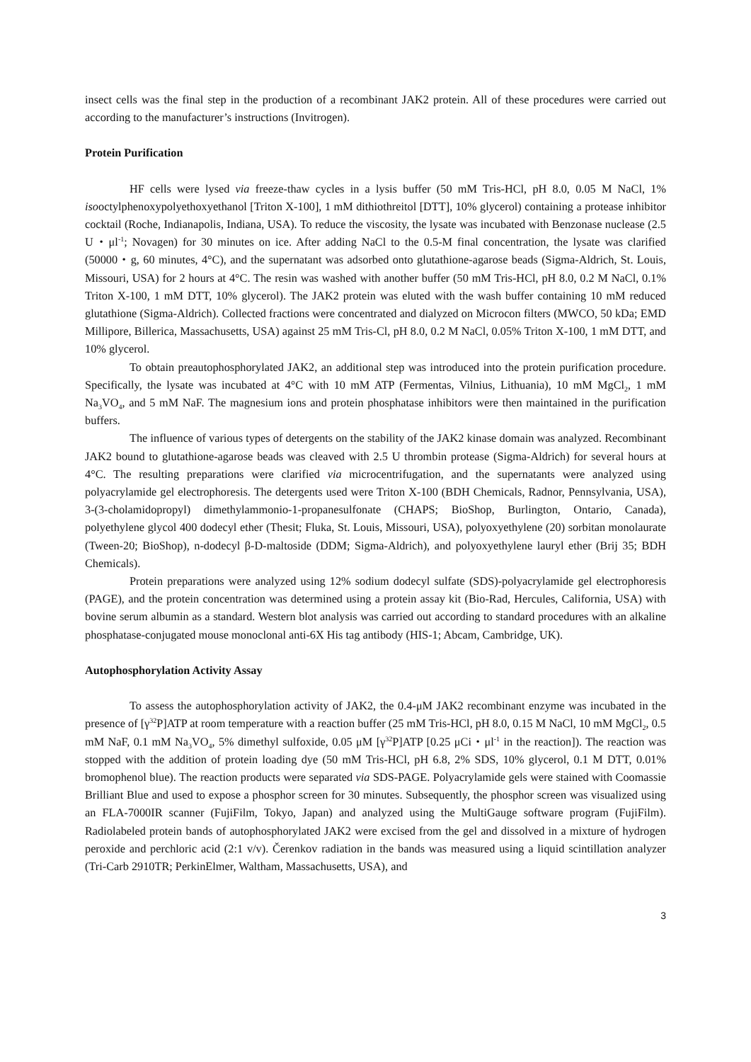insect cells was the final step in the production of a recombinant JAK2 protein. All of these procedures were carried out according to the manufacturer’s instructions (Invitrogen).
Protein Purification
HF cells were lysed via freeze-thaw cycles in a lysis buffer (50 mM Tris-HCl, pH 8.0, 0.05 M NaCl, 1% isooctylphenoxypolyethoxyethanol [Triton X-100], 1 mM dithiothreitol [DTT], 10% glycerol) containing a protease inhibitor cocktail (Roche, Indianapolis, Indiana, USA). To reduce the viscosity, the lysate was incubated with Benzonase nuclease (2.5 U・μl<sup>-1</sup>; Novagen) for 30 minutes on ice. After adding NaCl to the 0.5-M final concentration, the lysate was clarified (50000・g, 60 minutes, 4°C), and the supernatant was adsorbed onto glutathione-agarose beads (Sigma-Aldrich, St. Louis, Missouri, USA) for 2 hours at 4°C. The resin was washed with another buffer (50 mM Tris-HCl, pH 8.0, 0.2 M NaCl, 0.1% Triton X-100, 1 mM DTT, 10% glycerol). The JAK2 protein was eluted with the wash buffer containing 10 mM reduced glutathione (Sigma-Aldrich). Collected fractions were concentrated and dialyzed on Microcon filters (MWCO, 50 kDa; EMD Millipore, Billerica, Massachusetts, USA) against 25 mM Tris-Cl, pH 8.0, 0.2 M NaCl, 0.05% Triton X-100, 1 mM DTT, and 10% glycerol.
To obtain preautophosphorylated JAK2, an additional step was introduced into the protein purification procedure. Specifically, the lysate was incubated at 4°C with 10 mM ATP (Fermentas, Vilnius, Lithuania), 10 mM MgCl<sub>2</sub>, 1 mM Na<sub>3</sub>VO<sub>4</sub>, and 5 mM NaF. The magnesium ions and protein phosphatase inhibitors were then maintained in the purification buffers.
The influence of various types of detergents on the stability of the JAK2 kinase domain was analyzed. Recombinant JAK2 bound to glutathione-agarose beads was cleaved with 2.5 U thrombin protease (Sigma-Aldrich) for several hours at 4°C. The resulting preparations were clarified via microcentrifugation, and the supernatants were analyzed using polyacrylamide gel electrophoresis. The detergents used were Triton X-100 (BDH Chemicals, Radnor, Pennsylvania, USA), 3-(3-cholamidopropyl) dimethylammonio-1-propanesulfonate (CHAPS; BioShop, Burlington, Ontario, Canada), polyethylene glycol 400 dodecyl ether (Thesit; Fluka, St. Louis, Missouri, USA), polyoxyethylene (20) sorbitan monolaurate (Tween-20; BioShop), n-dodecyl β-D-maltoside (DDM; Sigma-Aldrich), and polyoxyethylene lauryl ether (Brij 35; BDH Chemicals).
Protein preparations were analyzed using 12% sodium dodecyl sulfate (SDS)-polyacrylamide gel electrophoresis (PAGE), and the protein concentration was determined using a protein assay kit (Bio-Rad, Hercules, California, USA) with bovine serum albumin as a standard. Western blot analysis was carried out according to standard procedures with an alkaline phosphatase-conjugated mouse monoclonal anti-6X His tag antibody (HIS-1; Abcam, Cambridge, UK).
Autophosphorylation Activity Assay
To assess the autophosphorylation activity of JAK2, the 0.4-μM JAK2 recombinant enzyme was incubated in the presence of [γ<sup>32</sup>P]ATP at room temperature with a reaction buffer (25 mM Tris-HCl, pH 8.0, 0.15 M NaCl, 10 mM MgCl<sub>2</sub>, 0.5 mM NaF, 0.1 mM Na<sub>3</sub>VO<sub>4</sub>, 5% dimethyl sulfoxide, 0.05 μM [γ<sup>32</sup>P]ATP [0.25 μCi・μl<sup>-1</sup> in the reaction]). The reaction was stopped with the addition of protein loading dye (50 mM Tris-HCl, pH 6.8, 2% SDS, 10% glycerol, 0.1 M DTT, 0.01% bromophenol blue). The reaction products were separated via SDS-PAGE. Polyacrylamide gels were stained with Coomassie Brilliant Blue and used to expose a phosphor screen for 30 minutes. Subsequently, the phosphor screen was visualized using an FLA-7000IR scanner (FujiFilm, Tokyo, Japan) and analyzed using the MultiGauge software program (FujiFilm). Radiolabeled protein bands of autophosphorylated JAK2 were excised from the gel and dissolved in a mixture of hydrogen peroxide and perchloric acid (2:1 v/v). Čerenkov radiation in the bands was measured using a liquid scintillation analyzer (Tri-Carb 2910TR; PerkinElmer, Waltham, Massachusetts, USA), and
3